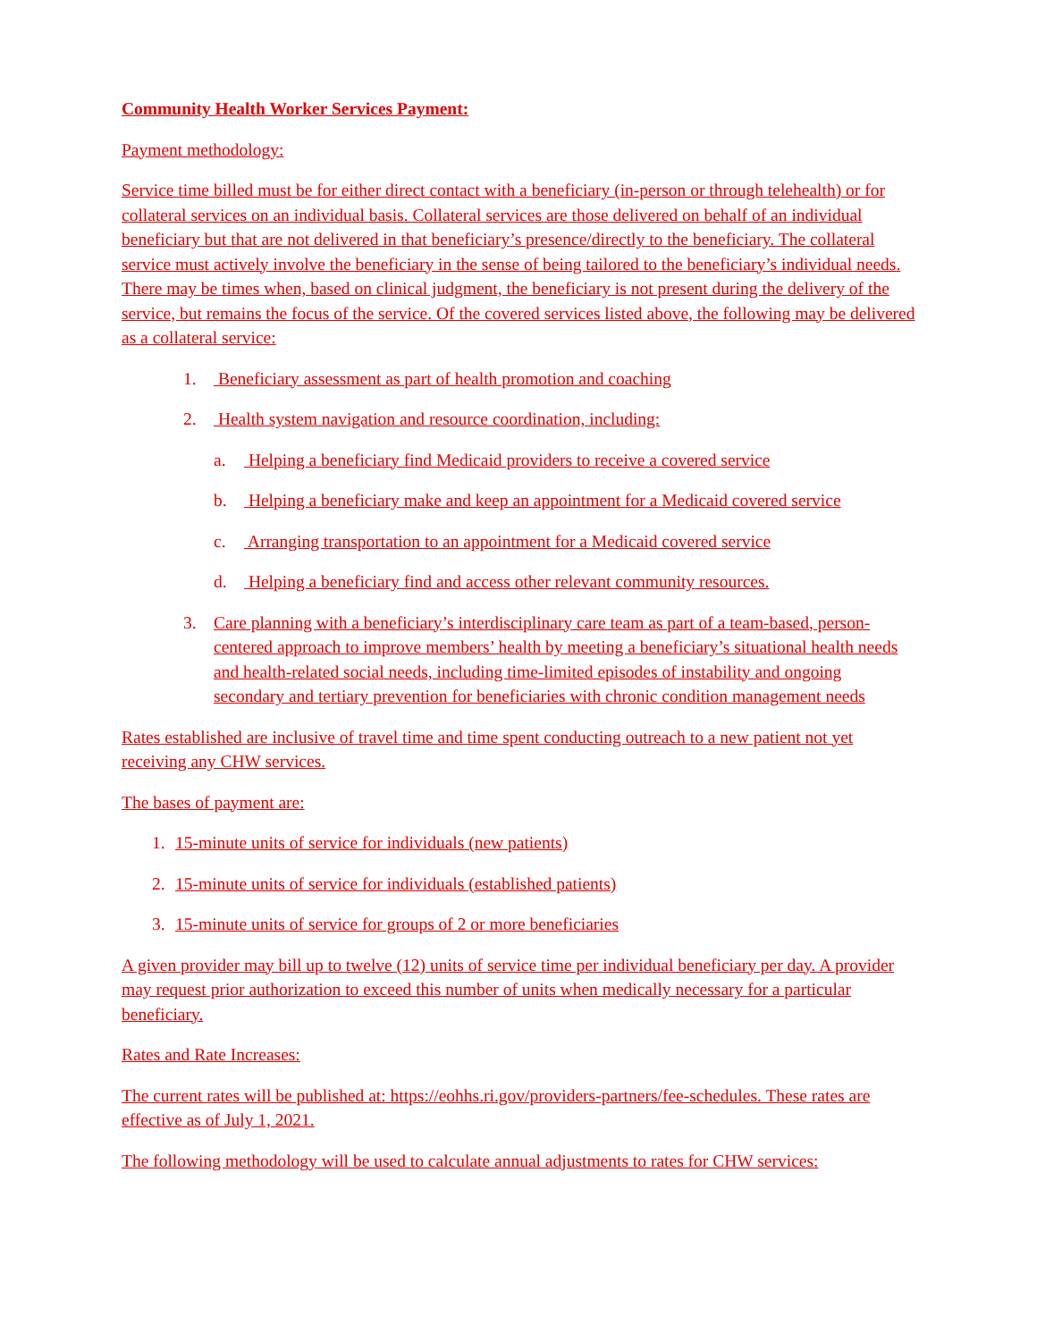Community Health Worker Services Payment:
Payment methodology:
Service time billed must be for either direct contact with a beneficiary (in-person or through telehealth) or for collateral services on an individual basis. Collateral services are those delivered on behalf of an individual beneficiary but that are not delivered in that beneficiary’s presence/directly to the beneficiary. The collateral service must actively involve the beneficiary in the sense of being tailored to the beneficiary’s individual needs. There may be times when, based on clinical judgment, the beneficiary is not present during the delivery of the service, but remains the focus of the service. Of the covered services listed above, the following may be delivered as a collateral service:
1. Beneficiary assessment as part of health promotion and coaching
2. Health system navigation and resource coordination, including:
a. Helping a beneficiary find Medicaid providers to receive a covered service
b. Helping a beneficiary make and keep an appointment for a Medicaid covered service
c. Arranging transportation to an appointment for a Medicaid covered service
d. Helping a beneficiary find and access other relevant community resources.
3. Care planning with a beneficiary’s interdisciplinary care team as part of a team-based, person-centered approach to improve members’ health by meeting a beneficiary’s situational health needs and health-related social needs, including time-limited episodes of instability and ongoing secondary and tertiary prevention for beneficiaries with chronic condition management needs
Rates established are inclusive of travel time and time spent conducting outreach to a new patient not yet receiving any CHW services.
The bases of payment are:
1. 15-minute units of service for individuals (new patients)
2. 15-minute units of service for individuals (established patients)
3. 15-minute units of service for groups of 2 or more beneficiaries
A given provider may bill up to twelve (12) units of service time per individual beneficiary per day. A provider may request prior authorization to exceed this number of units when medically necessary for a particular beneficiary.
Rates and Rate Increases:
The current rates will be published at: https://eohhs.ri.gov/providers-partners/fee-schedules. These rates are effective as of July 1, 2021.
The following methodology will be used to calculate annual adjustments to rates for CHW services: